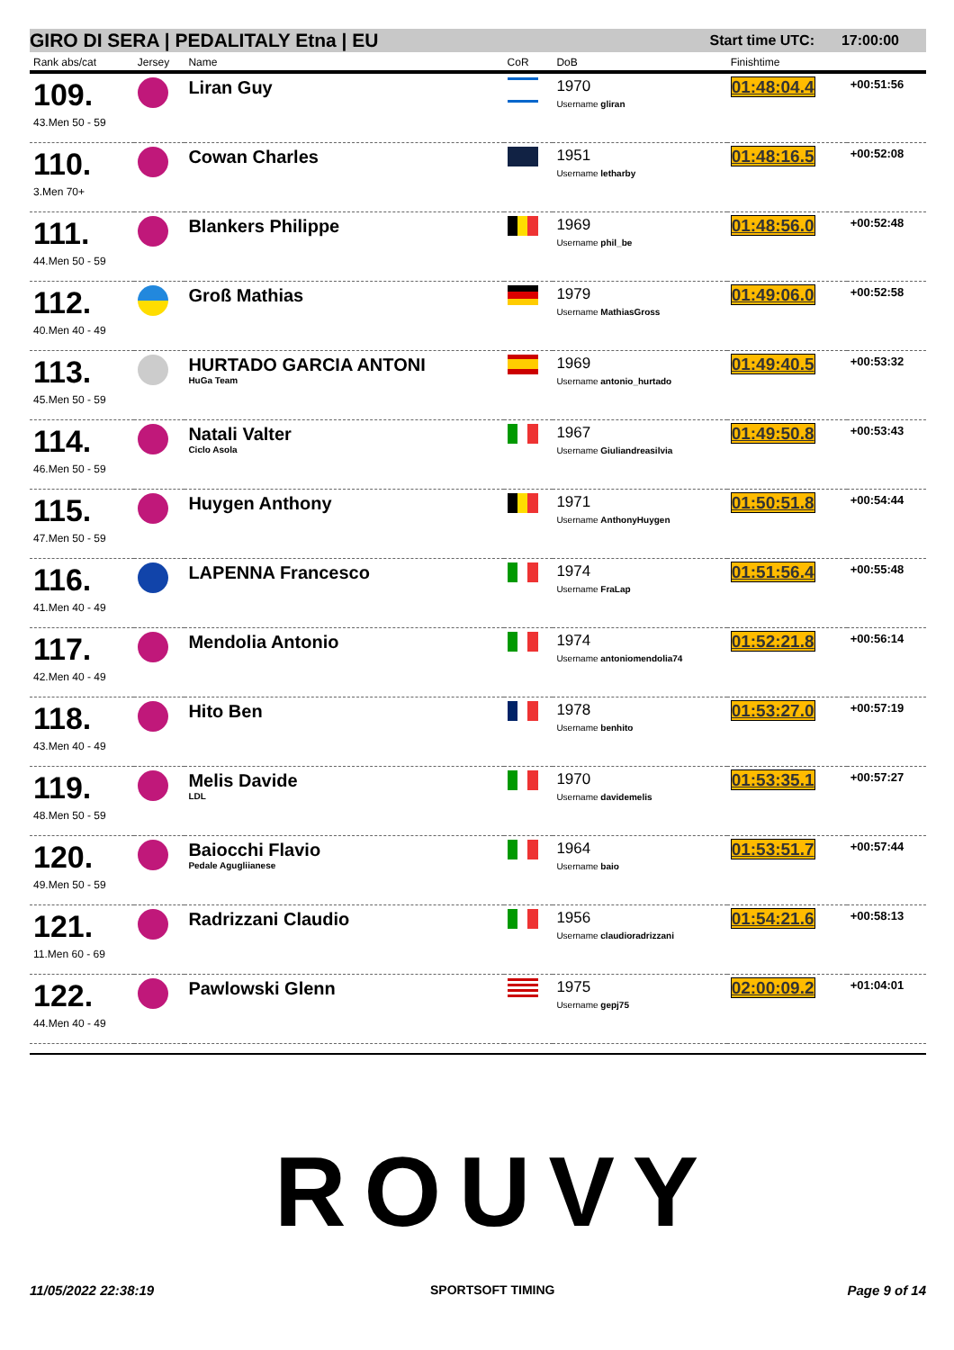GIRO DI SERA | PEDALITALY Etna | EU
Start time UTC: 17:00:00
| Rank abs/cat | Jersey | Name | CoR | DoB | Finishtime | |
| --- | --- | --- | --- | --- | --- | --- |
| 109. 43.Men 50 - 59 | | Liran Guy | | 1970 Username gliran | 01:48:04.4 | +00:51:56 |
| 110. 3.Men 70+ | | Cowan Charles | | 1951 Username letharby | 01:48:16.5 | +00:52:08 |
| 111. 44.Men 50 - 59 | | Blankers Philippe | | 1969 Username phil_be | 01:48:56.0 | +00:52:48 |
| 112. 40.Men 40 - 49 | | Groß Mathias | | 1979 Username MathiasGross | 01:49:06.0 | +00:52:58 |
| 113. 45.Men 50 - 59 | | HURTADO GARCIA ANTONI HuGa Team | | 1969 Username antonio_hurtado | 01:49:40.5 | +00:53:32 |
| 114. 46.Men 50 - 59 | | Natali Valter Ciclo Asola | | 1967 Username Giuliandreasilvia | 01:49:50.8 | +00:53:43 |
| 115. 47.Men 50 - 59 | | Huygen Anthony | | 1971 Username AnthonyHuygen | 01:50:51.8 | +00:54:44 |
| 116. 41.Men 40 - 49 | | LAPENNA Francesco | | 1974 Username FraLap | 01:51:56.4 | +00:55:48 |
| 117. 42.Men 40 - 49 | | Mendolia Antonio | | 1974 Username antoniomendolia74 | 01:52:21.8 | +00:56:14 |
| 118. 43.Men 40 - 49 | | Hito Ben | | 1978 Username benhito | 01:53:27.0 | +00:57:19 |
| 119. 48.Men 50 - 59 | | Melis Davide LDL | | 1970 Username davidemelis | 01:53:35.1 | +00:57:27 |
| 120. 49.Men 50 - 59 | | Baiocchi Flavio Pedale Agugliianese | | 1964 Username baio | 01:53:51.7 | +00:57:44 |
| 121. 11.Men 60 - 69 | | Radrizzani Claudio | | 1956 Username claudioradrizzani | 01:54:21.6 | +00:58:13 |
| 122. 44.Men 40 - 49 | | Pawlowski Glenn | | 1975 Username gepj75 | 02:00:09.2 | +01:04:01 |
ROUVY
11/05/2022 22:38:19 SPORTSOFT TIMING Page 9 of 14